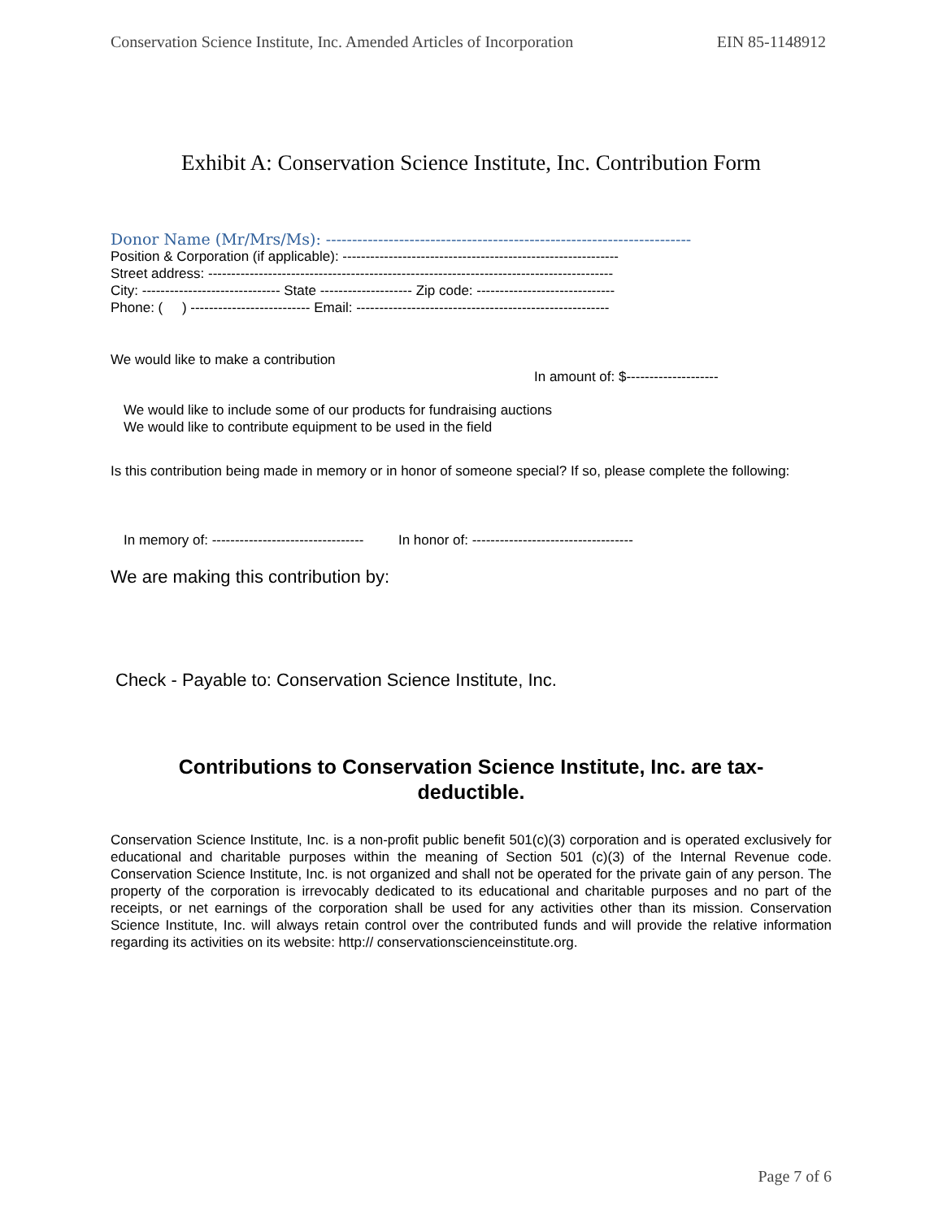Conservation Science Institute, Inc. Amended Articles of Incorporation EIN 85-1148912
Exhibit A: Conservation Science Institute, Inc. Contribution Form
Donor Name (Mr/Mrs/Ms): ----------------------------------------------------------------------
Position & Corporation (if applicable): ------------------------------------------------------------
Street address: ----------------------------------------------------------------------------------------
City: ------------------------------ State -------------------- Zip code: ------------------------------
Phone: ( ) -------------------------- Email: -------------------------------------------------------
We would like to make a contribution
In amount of: $--------------------
We would like to include some of our products for fundraising auctions
We would like to contribute equipment to be used in the field
Is this contribution being made in memory or in honor of someone special? If so, please complete the following:
In memory of: --------------------------------- In honor of: -----------------------------------
We are making this contribution by:
Check - Payable to: Conservation Science Institute, Inc.
Contributions to Conservation Science Institute, Inc. are tax-deductible.
Conservation Science Institute, Inc. is a non-profit public benefit 501(c)(3) corporation and is operated exclusively for educational and charitable purposes within the meaning of Section 501 (c)(3) of the Internal Revenue code. Conservation Science Institute, Inc. is not organized and shall not be operated for the private gain of any person. The property of the corporation is irrevocably dedicated to its educational and charitable purposes and no part of the receipts, or net earnings of the corporation shall be used for any activities other than its mission. Conservation Science Institute, Inc. will always retain control over the contributed funds and will provide the relative information regarding its activities on its website: http:// conservationscienceinstitute.org.
Page 7 of 6